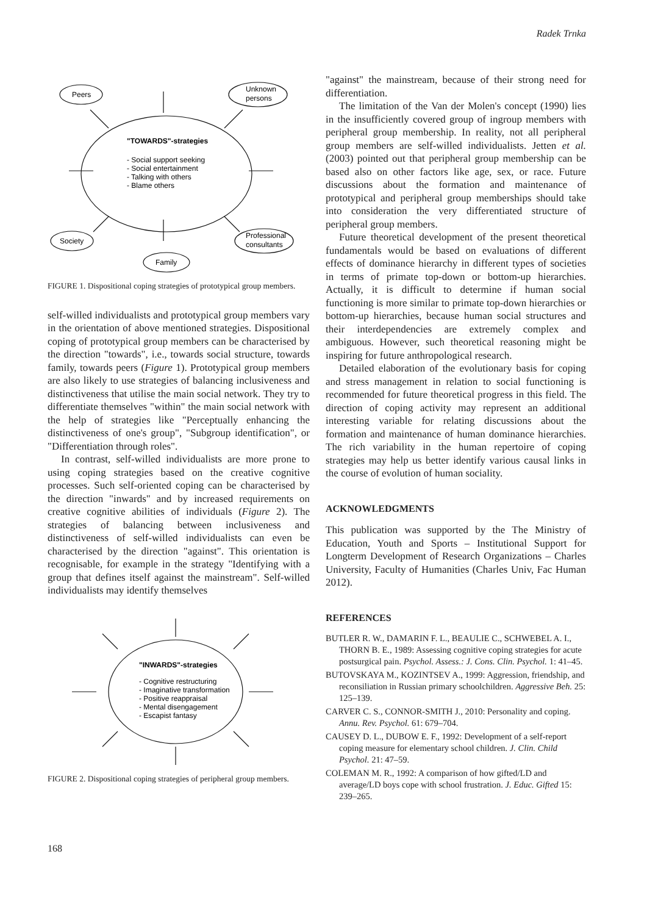Radek Trnka
Peers
Unknown
persons
"TOWARDS"-strategies
- Social support seeking
- Social entertainment
- Talking with others
- Blame others
Society
Professional
consultants
Family
FIGURE 1. Dispositional coping strategies of prototypical group members.
self-willed individualists and prototypical group members vary in the orientation of above mentioned strategies. Dispositional coping of prototypical group members can be characterised by the direction "towards", i.e., towards social structure, towards family, towards peers (Figure 1). Prototypical group members are also likely to use strategies of balancing inclusiveness and distinctiveness that utilise the main social network. They try to differentiate themselves "within" the main social network with the help of strategies like "Perceptually enhancing the distinctiveness of one's group", "Subgroup identification", or "Differentiation through roles".
In contrast, self-willed individualists are more prone to using coping strategies based on the creative cognitive processes. Such self-oriented coping can be characterised by the direction "inwards" and by increased requirements on creative cognitive abilities of individuals (Figure 2). The strategies of balancing between inclusiveness and distinctiveness of self-willed individualists can even be characterised by the direction "against". This orientation is recognisable, for example in the strategy "Identifying with a group that defines itself against the mainstream". Self-willed individualists may identify themselves
"INWARDS"-strategies
- Cognitive restructuring
- Imaginative transformation
- Positive reappraisal
- Mental disengagement
- Escapist fantasy
FIGURE 2. Dispositional coping strategies of peripheral group members.
"against" the mainstream, because of their strong need for differentiation.
The limitation of the Van der Molen's concept (1990) lies in the insufficiently covered group of ingroup members with peripheral group membership. In reality, not all peripheral group members are self-willed individualists. Jetten et al. (2003) pointed out that peripheral group membership can be based also on other factors like age, sex, or race. Future discussions about the formation and maintenance of prototypical and peripheral group memberships should take into consideration the very differentiated structure of peripheral group members.
Future theoretical development of the present theoretical fundamentals would be based on evaluations of different effects of dominance hierarchy in different types of societies in terms of primate top-down or bottom-up hierarchies. Actually, it is difficult to determine if human social functioning is more similar to primate top-down hierarchies or bottom-up hierarchies, because human social structures and their interdependencies are extremely complex and ambiguous. However, such theoretical reasoning might be inspiring for future anthropological research.
Detailed elaboration of the evolutionary basis for coping and stress management in relation to social functioning is recommended for future theoretical progress in this field. The direction of coping activity may represent an additional interesting variable for relating discussions about the formation and maintenance of human dominance hierarchies. The rich variability in the human repertoire of coping strategies may help us better identify various causal links in the course of evolution of human sociality.
ACKNOWLEDGMENTS
This publication was supported by the The Ministry of Education, Youth and Sports – Institutional Support for Longterm Development of Research Organizations – Charles University, Faculty of Humanities (Charles Univ, Fac Human 2012).
REFERENCES
BUTLER R. W., DAMARIN F. L., BEAULIE C., SCHWEBEL A. I., THORN B. E., 1989: Assessing cognitive coping strategies for acute postsurgical pain. Psychol. Assess.: J. Cons. Clin. Psychol. 1: 41–45.
BUTOVSKAYA M., KOZINTSEV A., 1999: Aggression, friendship, and reconsiliation in Russian primary schoolchildren. Aggressive Beh. 25: 125–139.
CARVER C. S., CONNOR-SMITH J., 2010: Personality and coping. Annu. Rev. Psychol. 61: 679–704.
CAUSEY D. L., DUBOW E. F., 1992: Development of a self-report coping measure for elementary school children. J. Clin. Child Psychol. 21: 47–59.
COLEMAN M. R., 1992: A comparison of how gifted/LD and average/LD boys cope with school frustration. J. Educ. Gifted 15: 239–265.
168